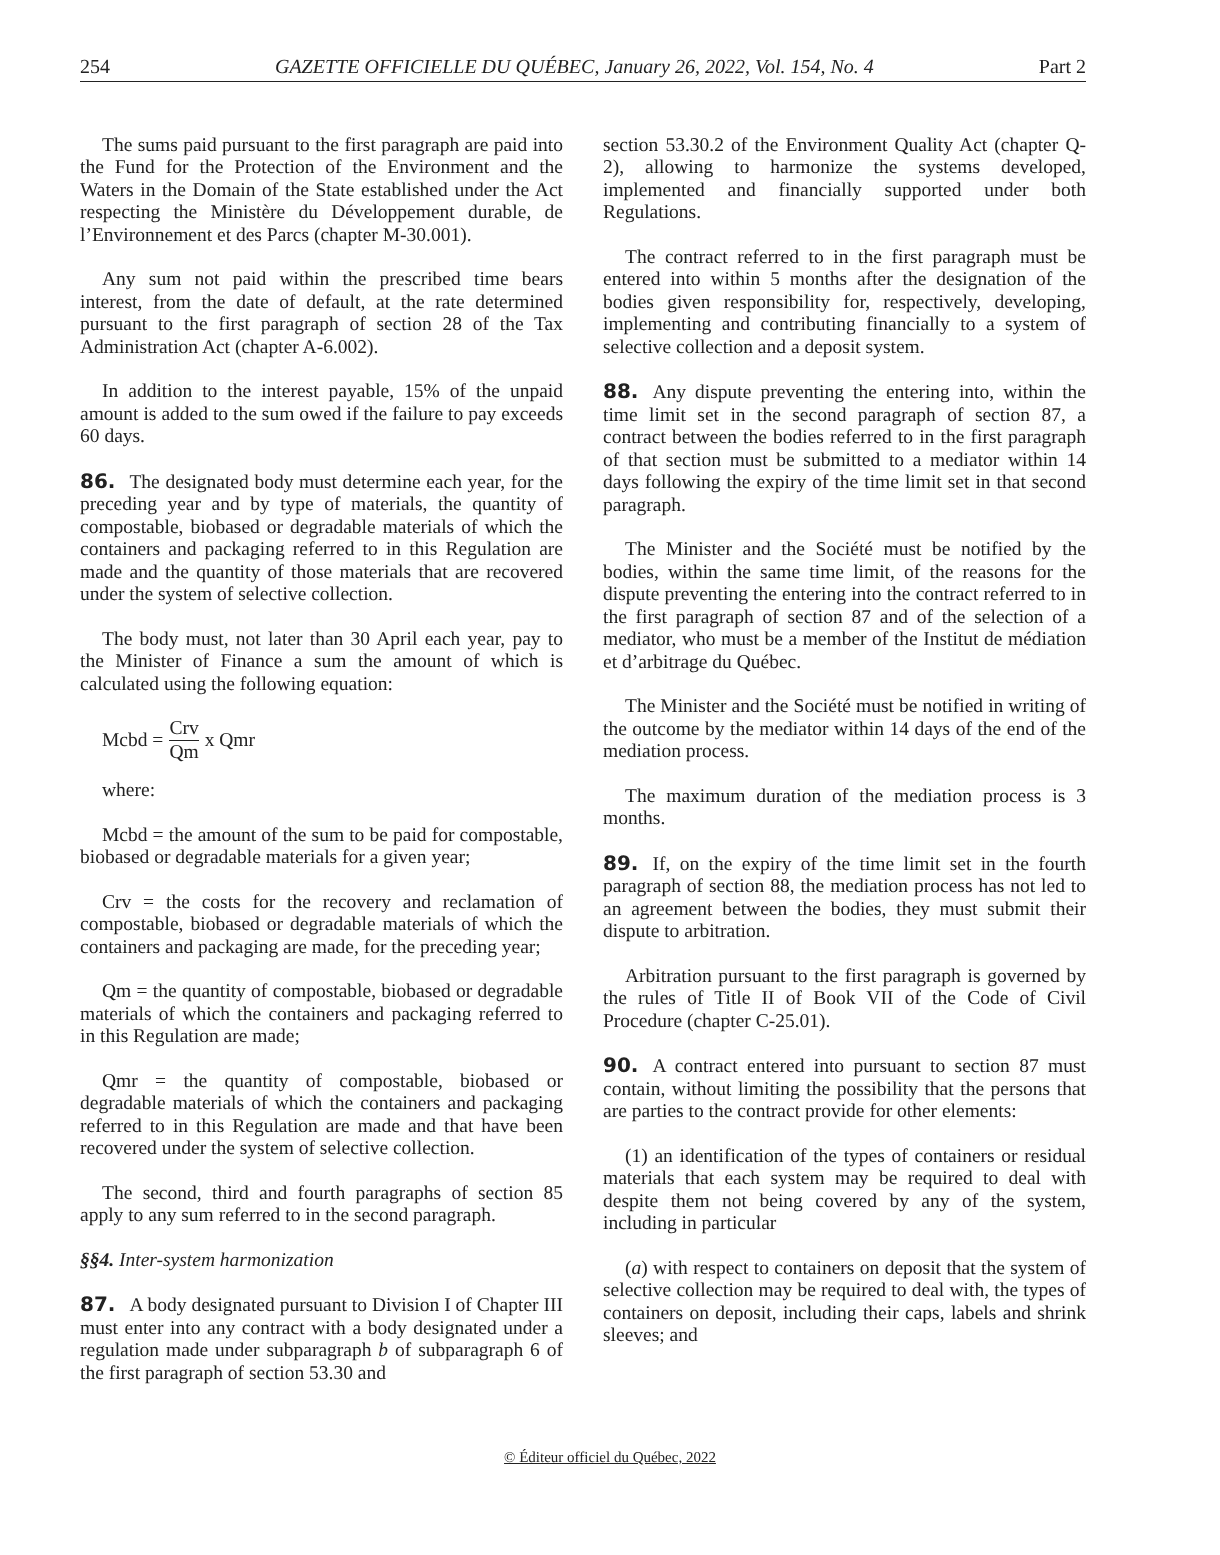254 GAZETTE OFFICIELLE DU QUÉBEC, January 26, 2022, Vol. 154, No. 4 Part 2
The sums paid pursuant to the first paragraph are paid into the Fund for the Protection of the Environment and the Waters in the Domain of the State established under the Act respecting the Ministère du Développement durable, de l’Environnement et des Parcs (chapter M-30.001).
Any sum not paid within the prescribed time bears interest, from the date of default, at the rate determined pursuant to the first paragraph of section 28 of the Tax Administration Act (chapter A-6.002).
In addition to the interest payable, 15% of the unpaid amount is added to the sum owed if the failure to pay exceeds 60 days.
86. The designated body must determine each year, for the preceding year and by type of materials, the quantity of compostable, biobased or degradable materials of which the containers and packaging referred to in this Regulation are made and the quantity of those materials that are recovered under the system of selective collection.
The body must, not later than 30 April each year, pay to the Minister of Finance a sum the amount of which is calculated using the following equation:
Mcbd = Crv Qm x Qmr
where:
Mcbd = the amount of the sum to be paid for compostable, biobased or degradable materials for a given year;
Crv = the costs for the recovery and reclamation of compostable, biobased or degradable materials of which the containers and packaging are made, for the preceding year;
Qm = the quantity of compostable, biobased or degradable materials of which the containers and packaging referred to in this Regulation are made;
Qmr = the quantity of compostable, biobased or degradable materials of which the containers and packaging referred to in this Regulation are made and that have been recovered under the system of selective collection.
The second, third and fourth paragraphs of section 85 apply to any sum referred to in the second paragraph.
§§4. Inter-system harmonization
87. A body designated pursuant to Division I of Chapter III must enter into any contract with a body designated under a regulation made under subparagraph b of subparagraph 6 of the first paragraph of section 53.30 and
section 53.30.2 of the Environment Quality Act (chapter Q-2), allowing to harmonize the systems developed, implemented and financially supported under both Regulations.
The contract referred to in the first paragraph must be entered into within 5 months after the designation of the bodies given responsibility for, respectively, developing, implementing and contributing financially to a system of selective collection and a deposit system.
88. Any dispute preventing the entering into, within the time limit set in the second paragraph of section 87, a contract between the bodies referred to in the first paragraph of that section must be submitted to a mediator within 14 days following the expiry of the time limit set in that second paragraph.
The Minister and the Société must be notified by the bodies, within the same time limit, of the reasons for the dispute preventing the entering into the contract referred to in the first paragraph of section 87 and of the selection of a mediator, who must be a member of the Institut de médiation et d’arbitrage du Québec.
The Minister and the Société must be notified in writing of the outcome by the mediator within 14 days of the end of the mediation process.
The maximum duration of the mediation process is 3 months.
89. If, on the expiry of the time limit set in the fourth paragraph of section 88, the mediation process has not led to an agreement between the bodies, they must submit their dispute to arbitration.
Arbitration pursuant to the first paragraph is governed by the rules of Title II of Book VII of the Code of Civil Procedure (chapter C-25.01).
90. A contract entered into pursuant to section 87 must contain, without limiting the possibility that the persons that are parties to the contract provide for other elements:
(1) an identification of the types of containers or residual materials that each system may be required to deal with despite them not being covered by any of the system, including in particular
(a) with respect to containers on deposit that the system of selective collection may be required to deal with, the types of containers on deposit, including their caps, labels and shrink sleeves; and
© Éditeur officiel du Québec, 2022